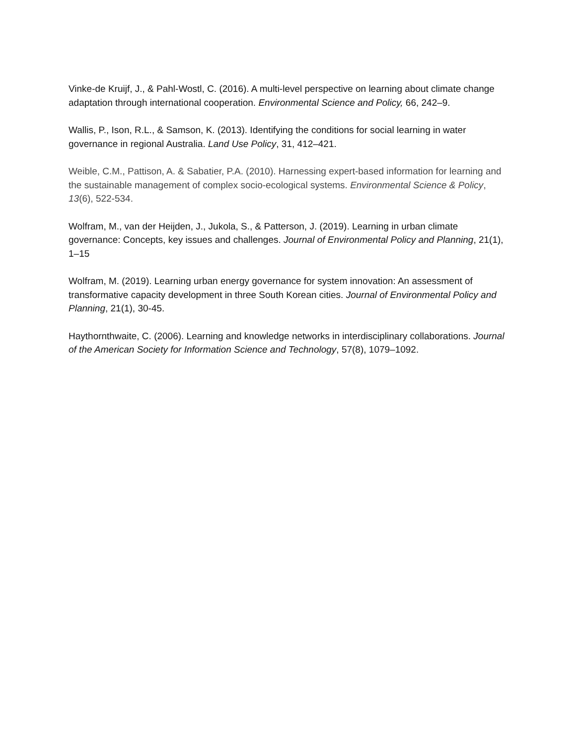Vinke-de Kruijf, J., & Pahl-Wostl, C. (2016). A multi-level perspective on learning about climate change adaptation through international cooperation. Environmental Science and Policy, 66, 242–9.
Wallis, P., Ison, R.L., & Samson, K. (2013). Identifying the conditions for social learning in water governance in regional Australia. Land Use Policy, 31, 412–421.
Weible, C.M., Pattison, A. & Sabatier, P.A. (2010). Harnessing expert-based information for learning and the sustainable management of complex socio-ecological systems. Environmental Science & Policy, 13(6), 522-534.
Wolfram, M., van der Heijden, J., Jukola, S., & Patterson, J. (2019). Learning in urban climate governance: Concepts, key issues and challenges. Journal of Environmental Policy and Planning, 21(1), 1–15
Wolfram, M. (2019). Learning urban energy governance for system innovation: An assessment of transformative capacity development in three South Korean cities. Journal of Environmental Policy and Planning, 21(1), 30-45.
Haythornthwaite, C. (2006). Learning and knowledge networks in interdisciplinary collaborations. Journal of the American Society for Information Science and Technology, 57(8), 1079–1092.